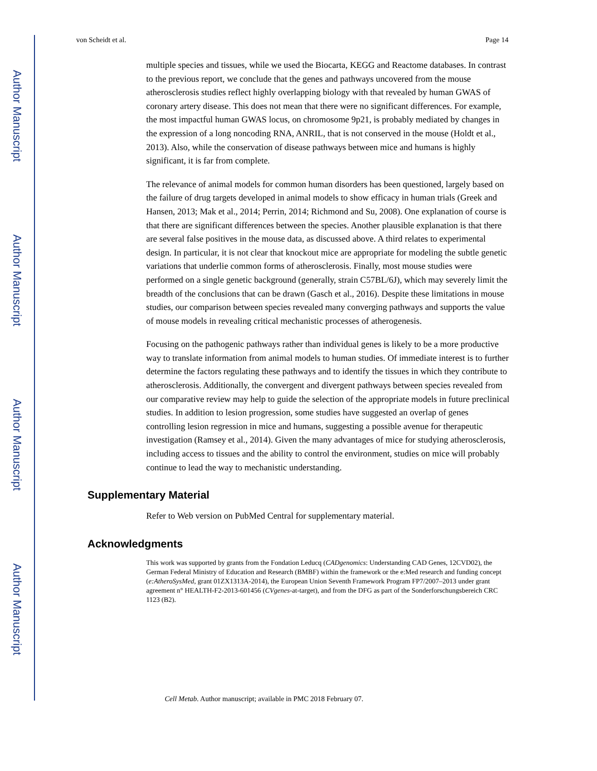Author Manuscript
Author Manuscript
Author Manuscript
Author Manuscript
von Scheidt et al. Page 14
multiple species and tissues, while we used the Biocarta, KEGG and Reactome databases. In contrast to the previous report, we conclude that the genes and pathways uncovered from the mouse atherosclerosis studies reflect highly overlapping biology with that revealed by human GWAS of coronary artery disease. This does not mean that there were no significant differences. For example, the most impactful human GWAS locus, on chromosome 9p21, is probably mediated by changes in the expression of a long noncoding RNA, ANRIL, that is not conserved in the mouse (Holdt et al., 2013). Also, while the conservation of disease pathways between mice and humans is highly significant, it is far from complete.
The relevance of animal models for common human disorders has been questioned, largely based on the failure of drug targets developed in animal models to show efficacy in human trials (Greek and Hansen, 2013; Mak et al., 2014; Perrin, 2014; Richmond and Su, 2008). One explanation of course is that there are significant differences between the species. Another plausible explanation is that there are several false positives in the mouse data, as discussed above. A third relates to experimental design. In particular, it is not clear that knockout mice are appropriate for modeling the subtle genetic variations that underlie common forms of atherosclerosis. Finally, most mouse studies were performed on a single genetic background (generally, strain C57BL/6J), which may severely limit the breadth of the conclusions that can be drawn (Gasch et al., 2016). Despite these limitations in mouse studies, our comparison between species revealed many converging pathways and supports the value of mouse models in revealing critical mechanistic processes of atherogenesis.
Focusing on the pathogenic pathways rather than individual genes is likely to be a more productive way to translate information from animal models to human studies. Of immediate interest is to further determine the factors regulating these pathways and to identify the tissues in which they contribute to atherosclerosis. Additionally, the convergent and divergent pathways between species revealed from our comparative review may help to guide the selection of the appropriate models in future preclinical studies. In addition to lesion progression, some studies have suggested an overlap of genes controlling lesion regression in mice and humans, suggesting a possible avenue for therapeutic investigation (Ramsey et al., 2014). Given the many advantages of mice for studying atherosclerosis, including access to tissues and the ability to control the environment, studies on mice will probably continue to lead the way to mechanistic understanding.
Supplementary Material
Refer to Web version on PubMed Central for supplementary material.
Acknowledgments
This work was supported by grants from the Fondation Leducq (CADgenomics: Understanding CAD Genes, 12CVD02), the German Federal Ministry of Education and Research (BMBF) within the framework or the e:Med research and funding concept (e:AtheroSysMed, grant 01ZX1313A-2014), the European Union Seventh Framework Program FP7/2007–2013 under grant agreement n° HEALTH-F2-2013-601456 (CVgenes-at-target), and from the DFG as part of the Sonderforschungsbereich CRC 1123 (B2).
Cell Metab. Author manuscript; available in PMC 2018 February 07.